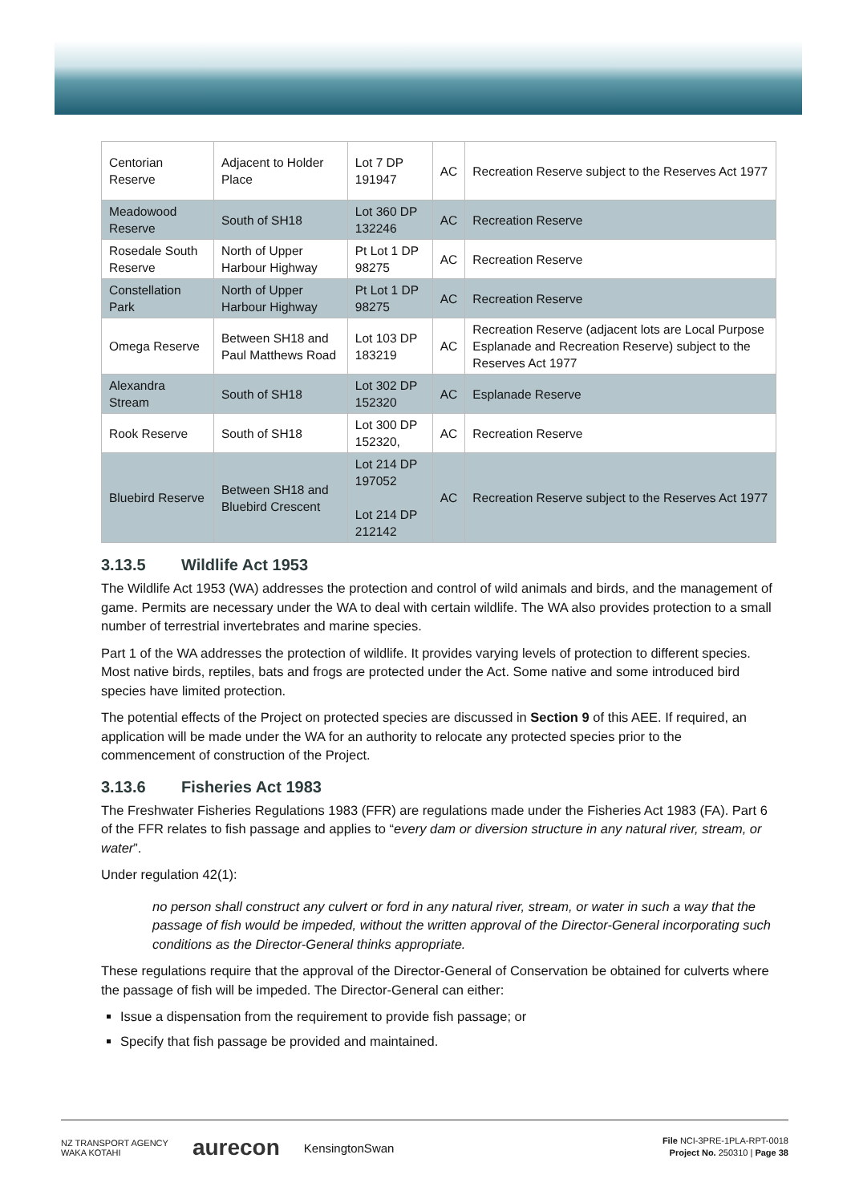| Centorian Reserve | Adjacent to Holder Place | Lot 7 DP 191947 | AC | Recreation Reserve subject to the Reserves Act 1977 |
| Meadowood Reserve | South of SH18 | Lot 360 DP 132246 | AC | Recreation Reserve |
| Rosedale South Reserve | North of Upper Harbour Highway | Pt Lot 1 DP 98275 | AC | Recreation Reserve |
| Constellation Park | North of Upper Harbour Highway | Pt Lot 1 DP 98275 | AC | Recreation Reserve |
| Omega Reserve | Between SH18 and Paul Matthews Road | Lot 103 DP 183219 | AC | Recreation Reserve (adjacent lots are Local Purpose Esplanade and Recreation Reserve) subject to the Reserves Act 1977 |
| Alexandra Stream | South of SH18 | Lot 302 DP 152320 | AC | Esplanade Reserve |
| Rook Reserve | South of SH18 | Lot 300 DP 152320, | AC | Recreation Reserve |
| Bluebird Reserve | Between SH18 and Bluebird Crescent | Lot 214 DP 197052 Lot 214 DP 212142 | AC | Recreation Reserve subject to the Reserves Act 1977 |
3.13.5 Wildlife Act 1953
The Wildlife Act 1953 (WA) addresses the protection and control of wild animals and birds, and the management of game. Permits are necessary under the WA to deal with certain wildlife. The WA also provides protection to a small number of terrestrial invertebrates and marine species.
Part 1 of the WA addresses the protection of wildlife. It provides varying levels of protection to different species. Most native birds, reptiles, bats and frogs are protected under the Act. Some native and some introduced bird species have limited protection.
The potential effects of the Project on protected species are discussed in Section 9 of this AEE. If required, an application will be made under the WA for an authority to relocate any protected species prior to the commencement of construction of the Project.
3.13.6 Fisheries Act 1983
The Freshwater Fisheries Regulations 1983 (FFR) are regulations made under the Fisheries Act 1983 (FA). Part 6 of the FFR relates to fish passage and applies to “every dam or diversion structure in any natural river, stream, or water”.
Under regulation 42(1):
no person shall construct any culvert or ford in any natural river, stream, or water in such a way that the passage of fish would be impeded, without the written approval of the Director-General incorporating such conditions as the Director-General thinks appropriate.
These regulations require that the approval of the Director-General of Conservation be obtained for culverts where the passage of fish will be impeded. The Director-General can either:
Issue a dispensation from the requirement to provide fish passage; or
Specify that fish passage be provided and maintained.
NZ TRANSPORT AGENCY
WAKA KOTAHI aurecon KensingtonSwan
File NCI-3PRE-1PLA-RPT-0018
Project No. 250310 | Page 38